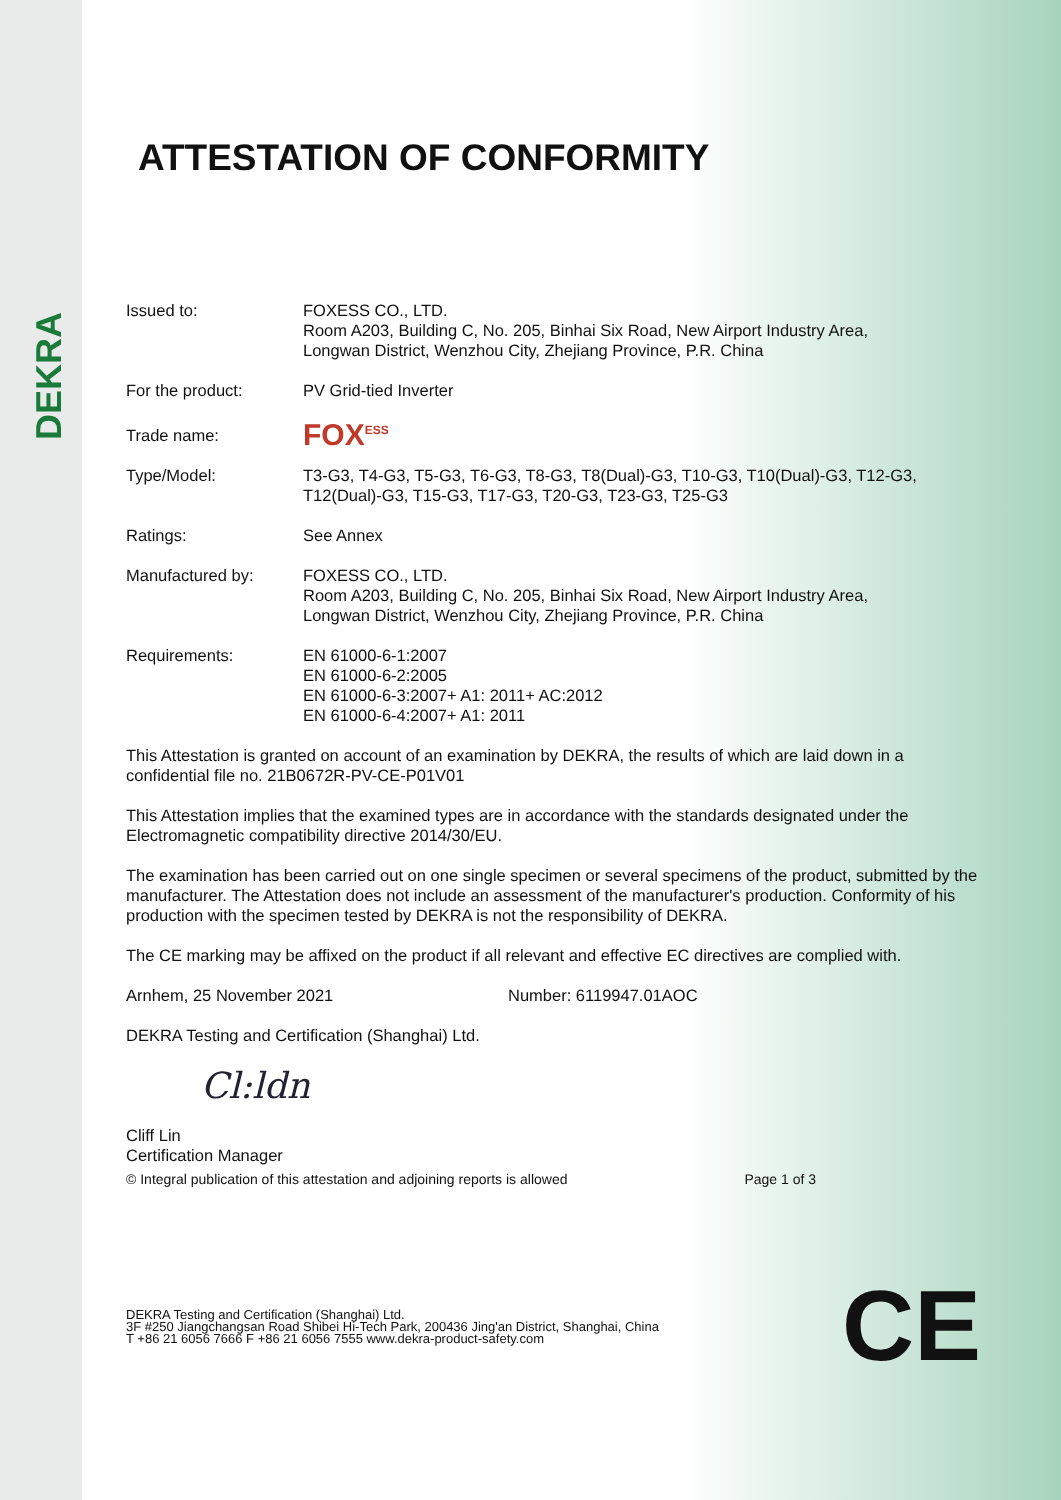DEKRA
ATTESTATION OF CONFORMITY
Issued to: FOXESS CO., LTD.
Room A203, Building C, No. 205, Binhai Six Road, New Airport Industry Area,
Longwan District, Wenzhou City, Zhejiang Province, P.R. China
For the product: PV Grid-tied Inverter
Trade name:
FOX<sup>ESS</sup>
Type/Model: T3-G3, T4-G3, T5-G3, T6-G3, T8-G3, T8(Dual)-G3, T10-G3, T10(Dual)-G3, T12-G3, T12(Dual)-G3, T15-G3, T17-G3, T20-G3, T23-G3, T25-G3
Ratings: See Annex
Manufactured by: FOXESS CO., LTD.
Room A203, Building C, No. 205, Binhai Six Road, New Airport Industry Area,
Longwan District, Wenzhou City, Zhejiang Province, P.R. China
Requirements: EN 61000-6-1:2007
EN 61000-6-2:2005
EN 61000-6-3:2007+ A1: 2011+ AC:2012
EN 61000-6-4:2007+ A1: 2011
This Attestation is granted on account of an examination by DEKRA, the results of which are laid down in a confidential file no. 21B0672R-PV-CE-P01V01
This Attestation implies that the examined types are in accordance with the standards designated under the Electromagnetic compatibility directive 2014/30/EU.
The examination has been carried out on one single specimen or several specimens of the product, submitted by the manufacturer. The Attestation does not include an assessment of the manufacturer's production. Conformity of his production with the specimen tested by DEKRA is not the responsibility of DEKRA.
The CE marking may be affixed on the product if all relevant and effective EC directives are complied with.
Arnhem, 25 November 2021 Number: 6119947.01AOC
DEKRA Testing and Certification (Shanghai) Ltd.
Cl:ldn
Cliff Lin
Certification Manager
© Integral publication of this attestation and adjoining reports is allowed Page 1 of 3
DEKRA Testing and Certification (Shanghai) Ltd.
3F #250 Jiangchangsan Road Shibei Hi-Tech Park, 200436 Jing'an District, Shanghai, China
T +86 21 6056 7666 F +86 21 6056 7555 www.dekra-product-safety.com
CE